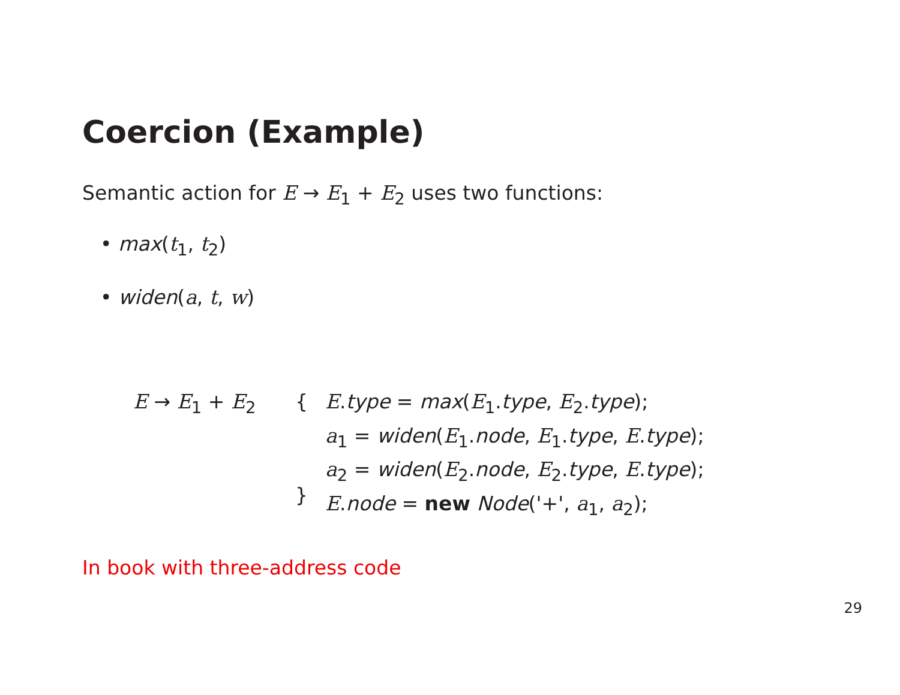Coercion (Example)
Semantic action for E → E<sub>1</sub> + E<sub>2</sub> uses two functions:
• max(t<sub>1</sub>, t<sub>2</sub>)
• widen(a, t, w)
E → E<sub>1</sub> + E<sub>2</sub> {
}
E.type = max(E<sub>1</sub>.type, E<sub>2</sub>.type);
a<sub>1</sub> = widen(E<sub>1</sub>.node, E<sub>1</sub>.type, E.type);
a<sub>2</sub> = widen(E<sub>2</sub>.node, E<sub>2</sub>.type, E.type);
E.node = new Node('+', a<sub>1</sub>, a<sub>2</sub>);
In book with three-address code
29